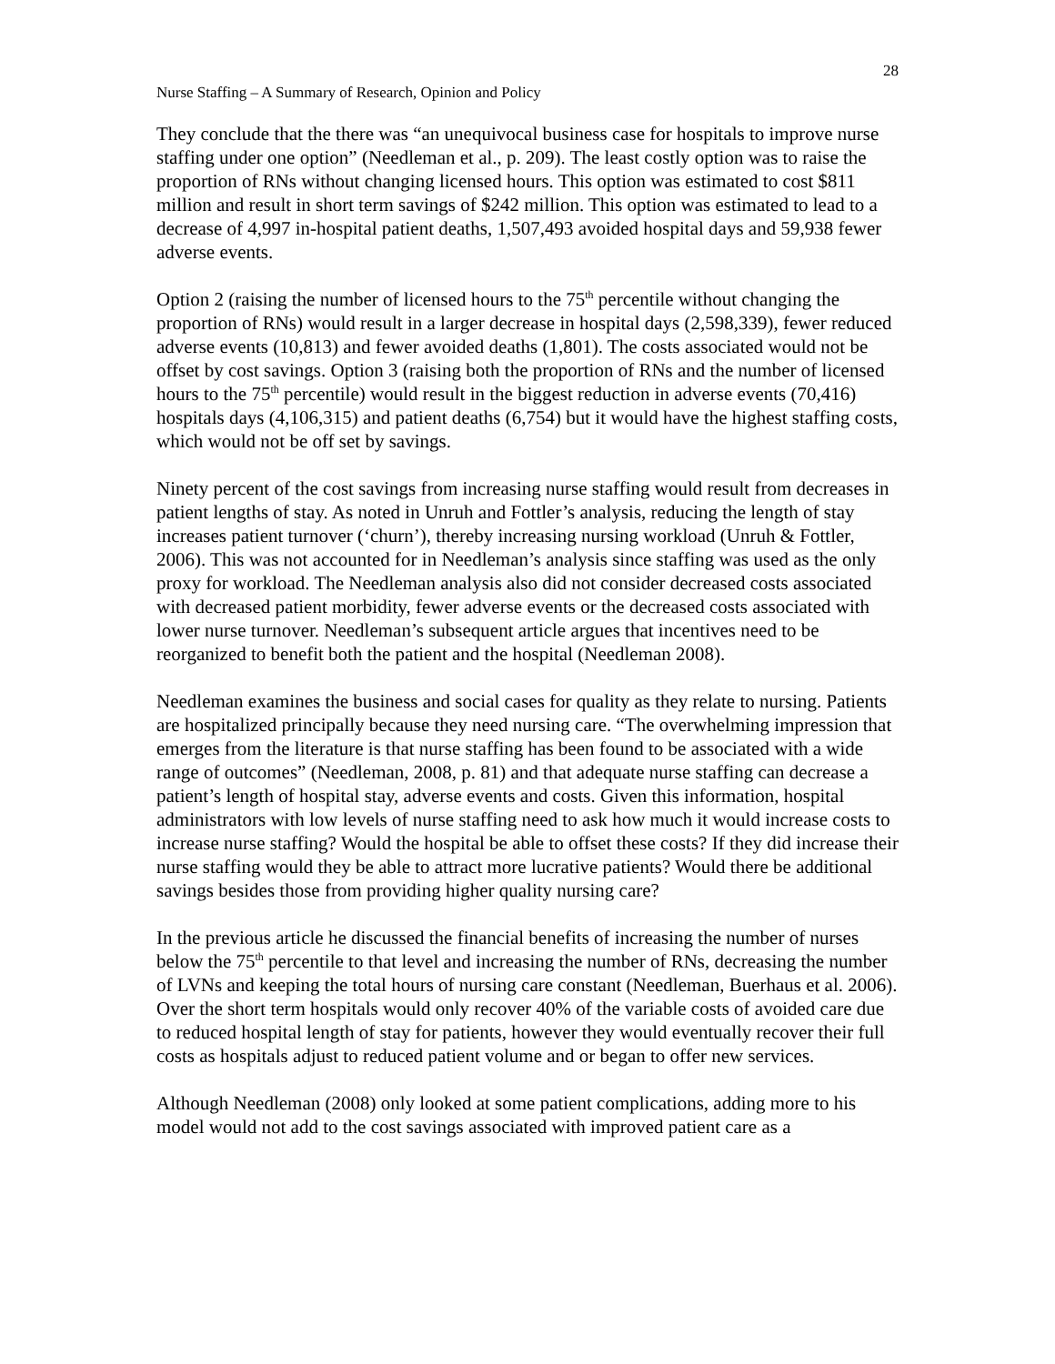28
Nurse Staffing – A Summary of Research, Opinion and Policy
They conclude that the there was “an unequivocal business case for hospitals to improve nurse staffing under one option” (Needleman et al., p. 209). The least costly option was to raise the proportion of RNs without changing licensed hours. This option was estimated to cost $811 million and result in short term savings of $242 million. This option was estimated to lead to a decrease of 4,997 in-hospital patient deaths, 1,507,493 avoided hospital days and 59,938 fewer adverse events.
Option 2 (raising the number of licensed hours to the 75<sup>th</sup> percentile without changing the proportion of RNs) would result in a larger decrease in hospital days (2,598,339), fewer reduced adverse events (10,813) and fewer avoided deaths (1,801). The costs associated would not be offset by cost savings. Option 3 (raising both the proportion of RNs and the number of licensed hours to the 75<sup>th</sup> percentile) would result in the biggest reduction in adverse events (70,416) hospitals days (4,106,315) and patient deaths (6,754) but it would have the highest staffing costs, which would not be off set by savings.
Ninety percent of the cost savings from increasing nurse staffing would result from decreases in patient lengths of stay. As noted in Unruh and Fottler’s analysis, reducing the length of stay increases patient turnover (‘churn’), thereby increasing nursing workload (Unruh & Fottler, 2006). This was not accounted for in Needleman’s analysis since staffing was used as the only proxy for workload. The Needleman analysis also did not consider decreased costs associated with decreased patient morbidity, fewer adverse events or the decreased costs associated with lower nurse turnover. Needleman’s subsequent article argues that incentives need to be reorganized to benefit both the patient and the hospital (Needleman 2008).
Needleman examines the business and social cases for quality as they relate to nursing. Patients are hospitalized principally because they need nursing care. “The overwhelming impression that emerges from the literature is that nurse staffing has been found to be associated with a wide range of outcomes” (Needleman, 2008, p. 81) and that adequate nurse staffing can decrease a patient’s length of hospital stay, adverse events and costs. Given this information, hospital administrators with low levels of nurse staffing need to ask how much it would increase costs to increase nurse staffing? Would the hospital be able to offset these costs? If they did increase their nurse staffing would they be able to attract more lucrative patients? Would there be additional savings besides those from providing higher quality nursing care?
In the previous article he discussed the financial benefits of increasing the number of nurses below the 75<sup>th</sup> percentile to that level and increasing the number of RNs, decreasing the number of LVNs and keeping the total hours of nursing care constant (Needleman, Buerhaus et al. 2006). Over the short term hospitals would only recover 40% of the variable costs of avoided care due to reduced hospital length of stay for patients, however they would eventually recover their full costs as hospitals adjust to reduced patient volume and or began to offer new services.
Although Needleman (2008) only looked at some patient complications, adding more to his model would not add to the cost savings associated with improved patient care as a